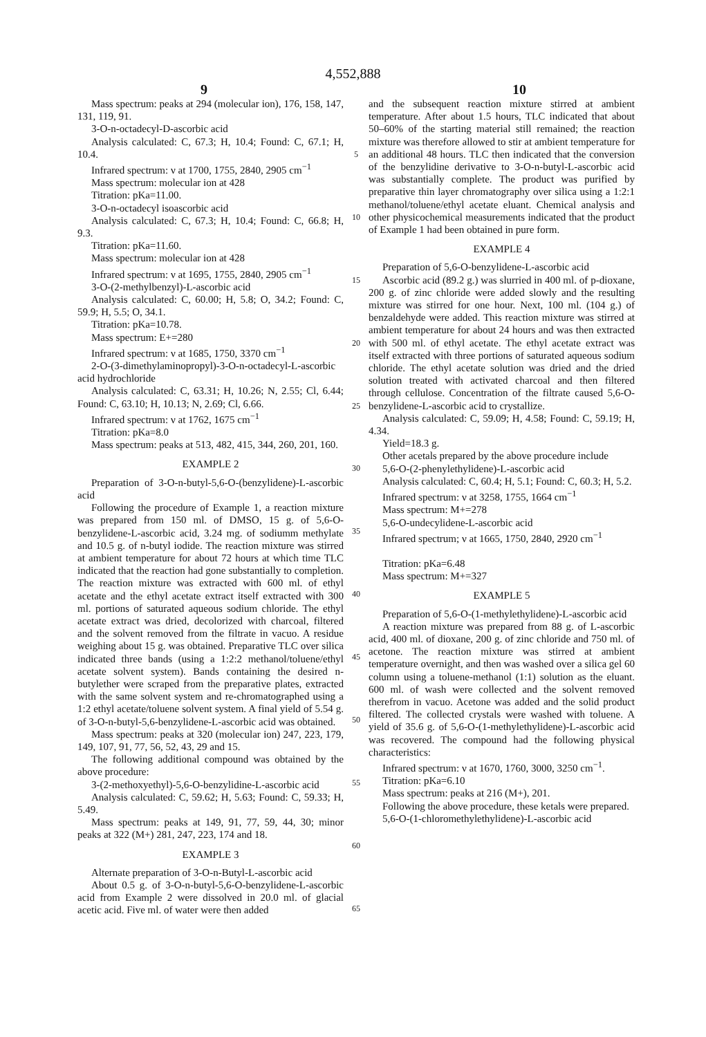4,552,888
9 10
Mass spectrum: peaks at 294 (molecular ion), 176, 158, 147, 131, 119, 91.
3-O-n-octadecyl-D-ascorbic acid
Analysis calculated: C, 67.3; H, 10.4; Found: C, 67.1; H, 10.4.
Infrared spectrum: ν at 1700, 1755, 2840, 2905 cm<sup>−1</sup>
Mass spectrum: molecular ion at 428
Titration: pKa=11.00.
3-O-n-octadecyl isoascorbic acid
Analysis calculated: C, 67.3; H, 10.4; Found: C, 66.8; H, 9.3.
Titration: pKa=11.60.
Mass spectrum: molecular ion at 428
Infrared spectrum: ν at 1695, 1755, 2840, 2905 cm<sup>−1</sup>
3-O-(2-methylbenzyl)-L-ascorbic acid
Analysis calculated: C, 60.00; H, 5.8; O, 34.2; Found: C, 59.9; H, 5.5; O, 34.1.
Titration: pKa=10.78.
Mass spectrum: E+=280
Infrared spectrum: ν at 1685, 1750, 3370 cm<sup>−1</sup>
2-O-(3-dimethylaminopropyl)-3-O-n-octadecyl-L-ascorbic acid hydrochloride
Analysis calculated: C, 63.31; H, 10.26; N, 2.55; Cl, 6.44; Found: C, 63.10; H, 10.13; N, 2.69; Cl, 6.66.
Infrared spectrum: ν at 1762, 1675 cm<sup>−1</sup>
Titration: pKa=8.0
Mass spectrum: peaks at 513, 482, 415, 344, 260, 201, 160.
EXAMPLE 2
Preparation of 3-O-n-butyl-5,6-O-(benzylidene)-L-ascorbic acid
Following the procedure of Example 1, a reaction mixture was prepared from 150 ml. of DMSO, 15 g. of 5,6-O-benzylidene-L-ascorbic acid, 3.24 mg. of sodiumm methylate and 10.5 g. of n-butyl iodide. The reaction mixture was stirred at ambient temperature for about 72 hours at which time TLC indicated that the reaction had gone substantially to completion. The reaction mixture was extracted with 600 ml. of ethyl acetate and the ethyl acetate extract itself extracted with 300 ml. portions of saturated aqueous sodium chloride. The ethyl acetate extract was dried, decolorized with charcoal, filtered and the solvent removed from the filtrate in vacuo. A residue weighing about 15 g. was obtained. Preparative TLC over silica indicated three bands (using a 1:2:2 methanol/toluene/ethyl acetate solvent system). Bands containing the desired n-butylether were scraped from the preparative plates, extracted with the same solvent system and re-chromatographed using a 1:2 ethyl acetate/toluene solvent system. A final yield of 5.54 g. of 3-O-n-butyl-5,6-benzylidene-L-ascorbic acid was obtained.
Mass spectrum: peaks at 320 (molecular ion) 247, 223, 179, 149, 107, 91, 77, 56, 52, 43, 29 and 15.
The following additional compound was obtained by the above procedure:
3-(2-methoxyethyl)-5,6-O-benzylidine-L-ascorbic acid
Analysis calculated: C, 59.62; H, 5.63; Found: C, 59.33; H, 5.49.
Mass spectrum: peaks at 149, 91, 77, 59, 44, 30; minor peaks at 322 (M+) 281, 247, 223, 174 and 18.
EXAMPLE 3
Alternate preparation of 3-O-n-Butyl-L-ascorbic acid
About 0.5 g. of 3-O-n-butyl-5,6-O-benzylidene-L-ascorbic acid from Example 2 were dissolved in 20.0 ml. of glacial acetic acid. Five ml. of water were then added
5
10
15
20
25
30
35
40
45
50
55
60
65
and the subsequent reaction mixture stirred at ambient temperature. After about 1.5 hours, TLC indicated that about 50–60% of the starting material still remained; the reaction mixture was therefore allowed to stir at ambient temperature for an additional 48 hours. TLC then indicated that the conversion of the benzylidine derivative to 3-O-n-butyl-L-ascorbic acid was substantially complete. The product was purified by preparative thin layer chromatography over silica using a 1:2:1 methanol/toluene/ethyl acetate eluant. Chemical analysis and other physicochemical measurements indicated that the product of Example 1 had been obtained in pure form.
EXAMPLE 4
Preparation of 5,6-O-benzylidene-L-ascorbic acid
Ascorbic acid (89.2 g.) was slurried in 400 ml. of p-dioxane, 200 g. of zinc chloride were added slowly and the resulting mixture was stirred for one hour. Next, 100 ml. (104 g.) of benzaldehyde were added. This reaction mixture was stirred at ambient temperature for about 24 hours and was then extracted with 500 ml. of ethyl acetate. The ethyl acetate extract was itself extracted with three portions of saturated aqueous sodium chloride. The ethyl acetate solution was dried and the dried solution treated with activated charcoal and then filtered through cellulose. Concentration of the filtrate caused 5,6-O-benzylidene-L-ascorbic acid to crystallize.
Analysis calculated: C, 59.09; H, 4.58; Found: C, 59.19; H, 4.34.
Yield=18.3 g.
Other acetals prepared by the above procedure include
5,6-O-(2-phenylethylidene)-L-ascorbic acid
Analysis calculated: C, 60.4; H, 5.1; Found: C, 60.3; H, 5.2.
Infrared spectrum: ν at 3258, 1755, 1664 cm<sup>−1</sup>
Mass spectrum: M+=278
5,6-O-undecylidene-L-ascorbic acid
Infrared spectrum; ν at 1665, 1750, 2840, 2920 cm<sup>−1</sup>
Titration: pKa=6.48
Mass spectrum: M+=327
EXAMPLE 5
Preparation of 5,6-O-(1-methylethylidene)-L-ascorbic acid
A reaction mixture was prepared from 88 g. of L-ascorbic acid, 400 ml. of dioxane, 200 g. of zinc chloride and 750 ml. of acetone. The reaction mixture was stirred at ambient temperature overnight, and then was washed over a silica gel 60 column using a toluene-methanol (1:1) solution as the eluant. 600 ml. of wash were collected and the solvent removed therefrom in vacuo. Acetone was added and the solid product filtered. The collected crystals were washed with toluene. A yield of 35.6 g. of 5,6-O-(1-methylethylidene)-L-ascorbic acid was recovered. The compound had the following physical characteristics:
Infrared spectrum: ν at 1670, 1760, 3000, 3250 cm<sup>−1</sup>.
Titration: pKa=6.10
Mass spectrum: peaks at 216 (M+), 201.
Following the above procedure, these ketals were prepared.
5,6-O-(1-chloromethylethylidene)-L-ascorbic acid